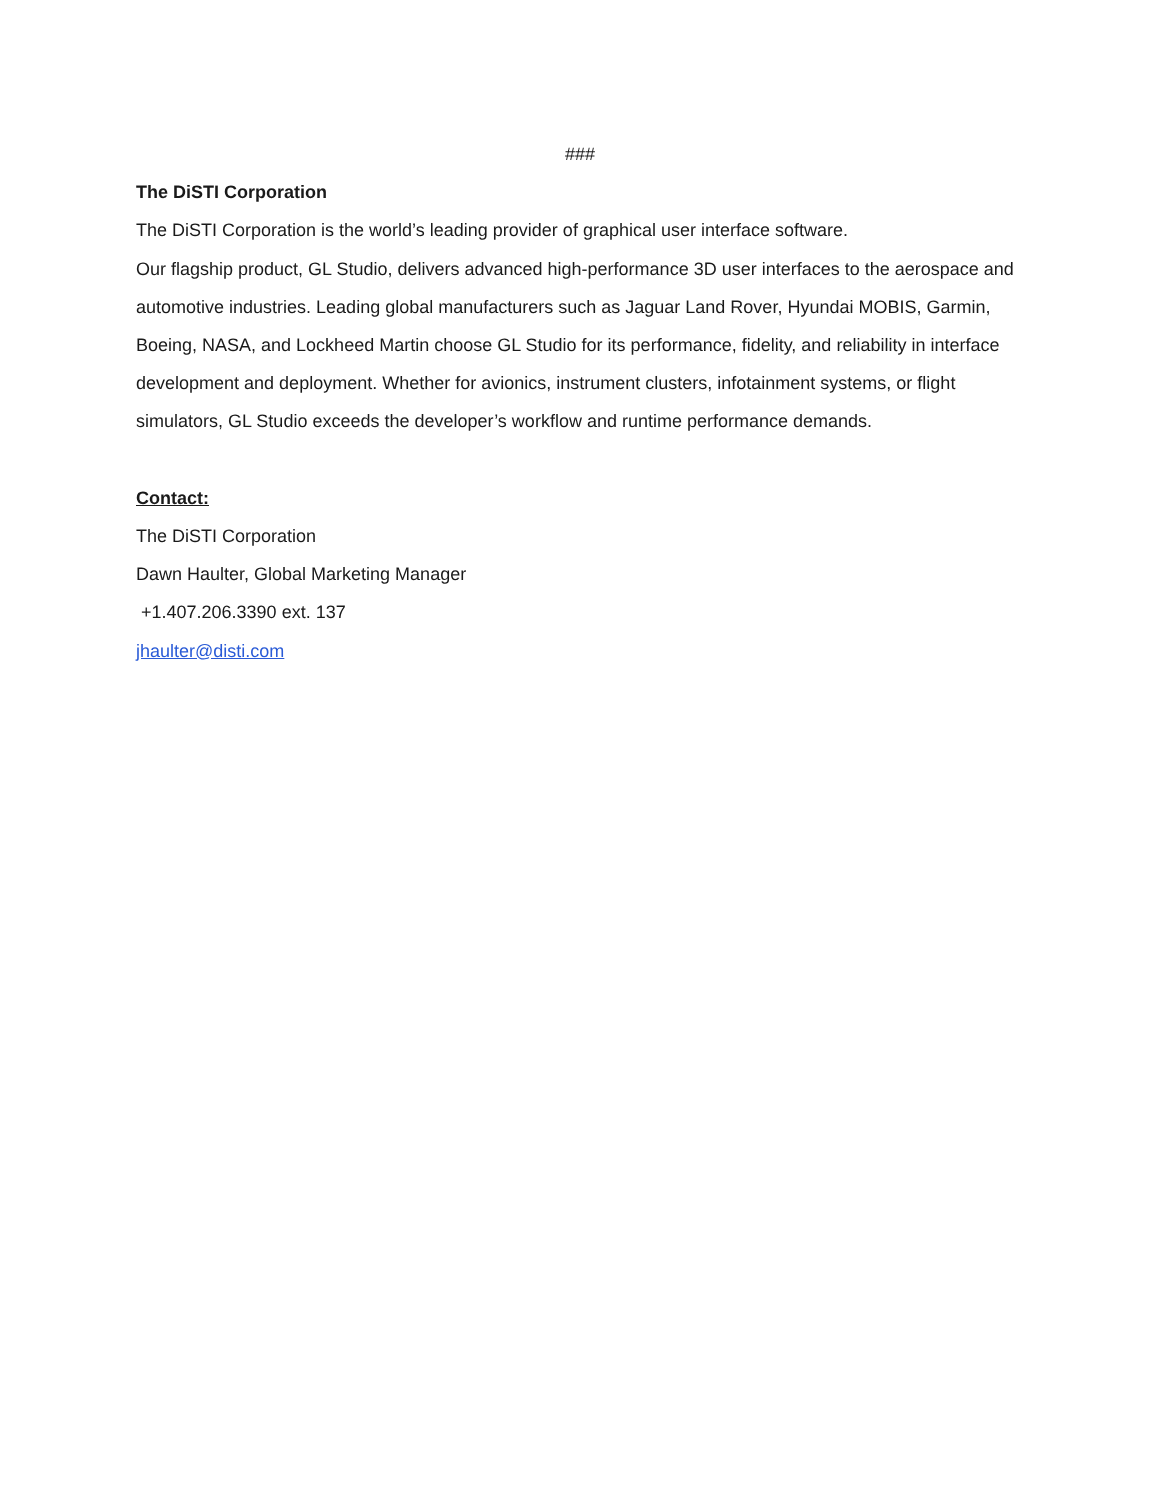###
The DiSTI Corporation
The DiSTI Corporation is the world’s leading provider of graphical user interface software.
Our flagship product, GL Studio, delivers advanced high-performance 3D user interfaces to the aerospace and automotive industries. Leading global manufacturers such as Jaguar Land Rover, Hyundai MOBIS, Garmin, Boeing, NASA, and Lockheed Martin choose GL Studio for its performance, fidelity, and reliability in interface development and deployment. Whether for avionics, instrument clusters, infotainment systems, or flight simulators, GL Studio exceeds the developer’s workflow and runtime performance demands.
Contact:
The DiSTI Corporation
Dawn Haulter, Global Marketing Manager
+1.407.206.3390 ext. 137
jhaulter@disti.com